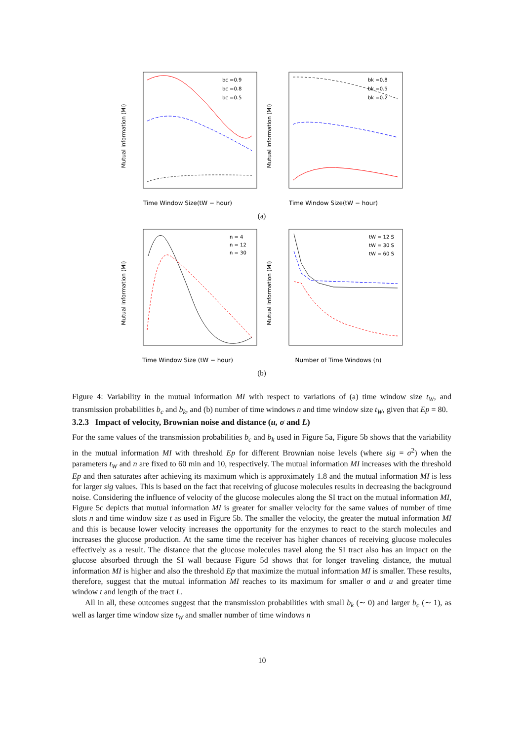Time Window Size(tW − hour)
bc =0.9
bc =0.8
bc =0.5
Mutual Information (MI)
Time Window Size(tW − hour)
bk =0.8
bk =0.5
bk =0.2
Mutual Information (MI)
(a)
Time Window Size (tW − hour)
n = 4
n = 12
n = 30
Mutual Information (MI)
Number of Time Windows (n)
tW = 12 S
tW = 30 S
tW = 60 S
Mutual Information (MI)
(b)
Figure 4: Variability in the mutual information MI with respect to variations of (a) time window size t<sub>W</sub>, and transmission probabilities b<sub>c</sub> and b<sub>k</sub>, and (b) number of time windows n and time window size t<sub>W</sub>, given that Ep = 80.
3.2.3 Impact of velocity, Brownian noise and distance (u, σ and L)
For the same values of the transmission probabilities b<sub>c</sub> and b<sub>k</sub> used in Figure 5a, Figure 5b shows that the variability in the mutual information MI with threshold Ep for different Brownian noise levels (where sig = σ<sup>2</sup>) when the parameters t<sub>W</sub> and n are fixed to 60 min and 10, respectively. The mutual information MI increases with the threshold Ep and then saturates after achieving its maximum which is approximately 1.8 and the mutual information MI is less for larger sig values. This is based on the fact that receiving of glucose molecules results in decreasing the background noise. Considering the influence of velocity of the glucose molecules along the SI tract on the mutual information MI, Figure 5c depicts that mutual information MI is greater for smaller velocity for the same values of number of time slots n and time window size t as used in Figure 5b. The smaller the velocity, the greater the mutual information MI and this is because lower velocity increases the opportunity for the enzymes to react to the starch molecules and increases the glucose production. At the same time the receiver has higher chances of receiving glucose molecules effectively as a result. The distance that the glucose molecules travel along the SI tract also has an impact on the glucose absorbed through the SI wall because Figure 5d shows that for longer traveling distance, the mutual information MI is higher and also the threshold Ep that maximize the mutual information MI is smaller. These results, therefore, suggest that the mutual information MI reaches to its maximum for smaller σ and u and greater time window t and length of the tract L.
All in all, these outcomes suggest that the transmission probabilities with small b<sub>k</sub> (∼ 0) and larger b<sub>c</sub> (∼ 1), as well as larger time window size t<sub>W</sub> and smaller number of time windows n
10